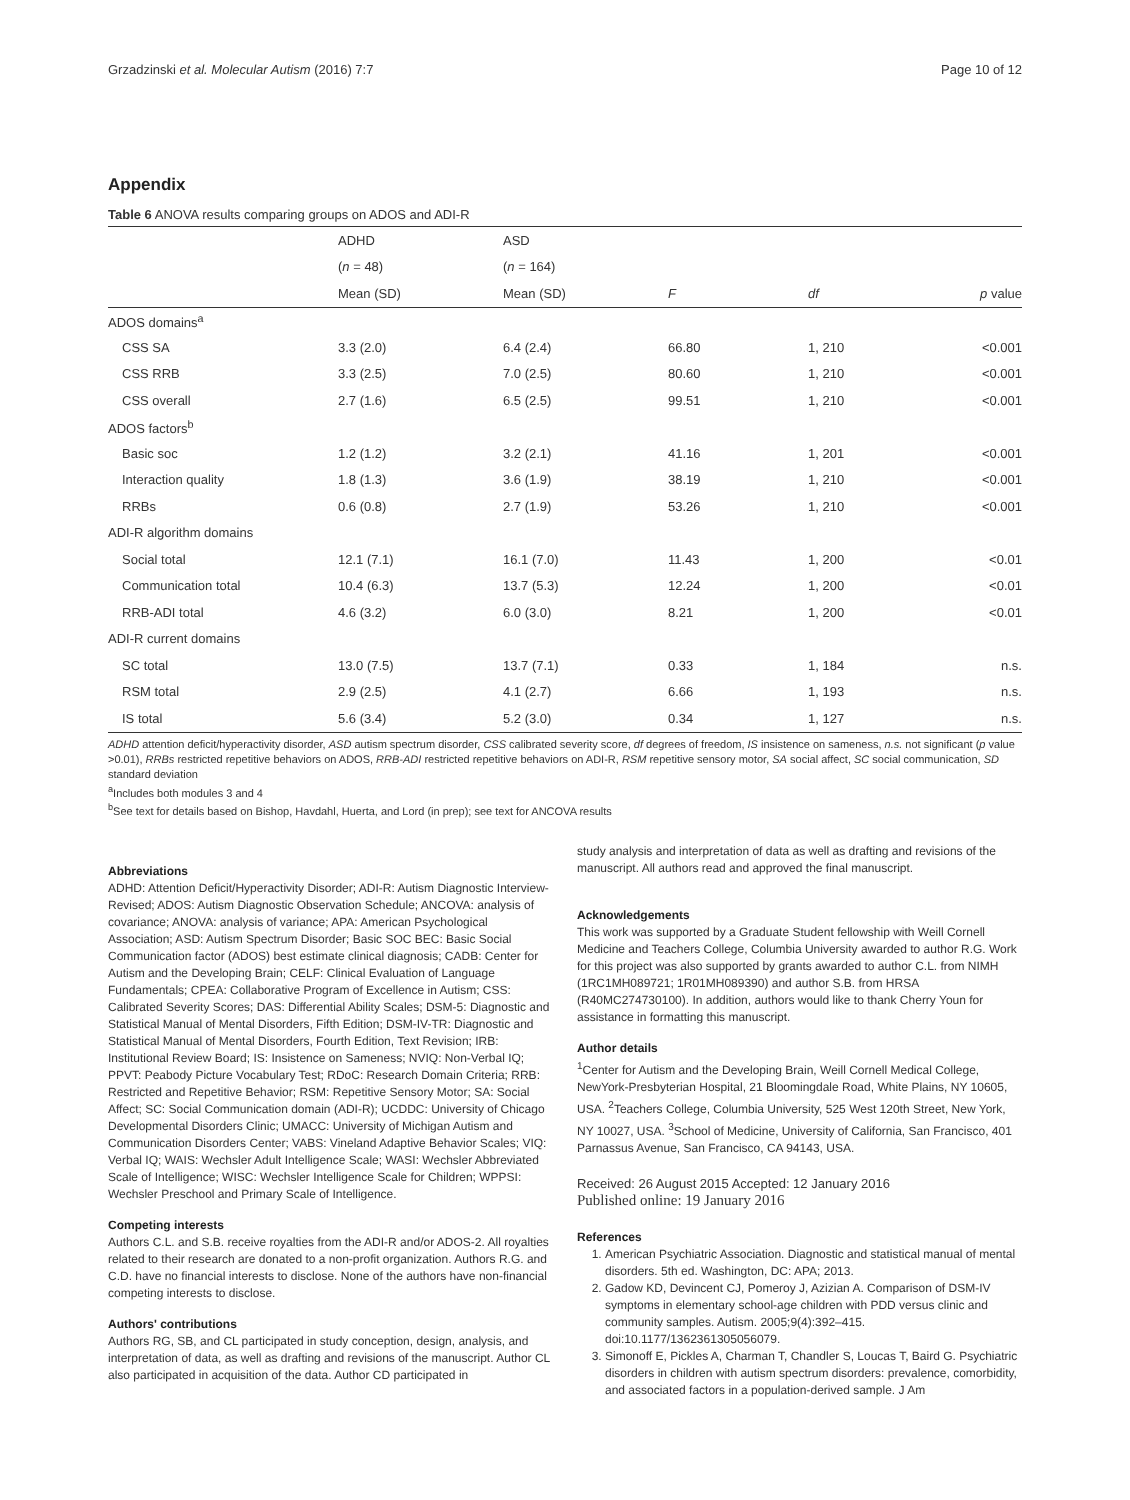Grzadzinski et al. Molecular Autism (2016) 7:7 Page 10 of 12
Appendix
Table 6 ANOVA results comparing groups on ADOS and ADI-R
| | ADHD | ASD | | | |
| --- | --- | --- | --- | --- | --- |
| | ( n = 48) | ( n = 164) | | | |
| | Mean (SD) | Mean (SD) | F | df | p value |
| ADOS domains<sup>a</sup> | | | | | |
| CSS SA | 3.3 (2.0) | 6.4 (2.4) | 66.80 | 1, 210 | <0.001 |
| CSS RRB | 3.3 (2.5) | 7.0 (2.5) | 80.60 | 1, 210 | <0.001 |
| CSS overall | 2.7 (1.6) | 6.5 (2.5) | 99.51 | 1, 210 | <0.001 |
| ADOS factors<sup>b</sup> | | | | | |
| Basic soc | 1.2 (1.2) | 3.2 (2.1) | 41.16 | 1, 201 | <0.001 |
| Interaction quality | 1.8 (1.3) | 3.6 (1.9) | 38.19 | 1, 210 | <0.001 |
| RRBs | 0.6 (0.8) | 2.7 (1.9) | 53.26 | 1, 210 | <0.001 |
| ADI-R algorithm domains | | | | | |
| Social total | 12.1 (7.1) | 16.1 (7.0) | 11.43 | 1, 200 | <0.01 |
| Communication total | 10.4 (6.3) | 13.7 (5.3) | 12.24 | 1, 200 | <0.01 |
| RRB-ADI total | 4.6 (3.2) | 6.0 (3.0) | 8.21 | 1, 200 | <0.01 |
| ADI-R current domains | | | | | |
| SC total | 13.0 (7.5) | 13.7 (7.1) | 0.33 | 1, 184 | n.s. |
| RSM total | 2.9 (2.5) | 4.1 (2.7) | 6.66 | 1, 193 | n.s. |
| IS total | 5.6 (3.4) | 5.2 (3.0) | 0.34 | 1, 127 | n.s. |
ADHD attention deficit/hyperactivity disorder, ASD autism spectrum disorder, CSS calibrated severity score, df degrees of freedom, IS insistence on sameness, n.s. not significant (p value >0.01), RRBs restricted repetitive behaviors on ADOS, RRB-ADI restricted repetitive behaviors on ADI-R, RSM repetitive sensory motor, SA social affect, SC social communication, SD standard deviation
<sup>a</sup> Includes both modules 3 and 4
<sup>b</sup> See text for details based on Bishop, Havdahl, Huerta, and Lord (in prep); see text for ANCOVA results
Abbreviations
ADHD: Attention Deficit/Hyperactivity Disorder; ADI-R: Autism Diagnostic Interview-Revised; ADOS: Autism Diagnostic Observation Schedule; ANCOVA: analysis of covariance; ANOVA: analysis of variance; APA: American Psychological Association; ASD: Autism Spectrum Disorder; Basic SOC BEC: Basic Social Communication factor (ADOS) best estimate clinical diagnosis; CADB: Center for Autism and the Developing Brain; CELF: Clinical Evaluation of Language Fundamentals; CPEA: Collaborative Program of Excellence in Autism; CSS: Calibrated Severity Scores; DAS: Differential Ability Scales; DSM-5: Diagnostic and Statistical Manual of Mental Disorders, Fifth Edition; DSM-IV-TR: Diagnostic and Statistical Manual of Mental Disorders, Fourth Edition, Text Revision; IRB: Institutional Review Board; IS: Insistence on Sameness; NVIQ: Non-Verbal IQ; PPVT: Peabody Picture Vocabulary Test; RDoC: Research Domain Criteria; RRB: Restricted and Repetitive Behavior; RSM: Repetitive Sensory Motor; SA: Social Affect; SC: Social Communication domain (ADI-R); UCDDC: University of Chicago Developmental Disorders Clinic; UMACC: University of Michigan Autism and Communication Disorders Center; VABS: Vineland Adaptive Behavior Scales; VIQ: Verbal IQ; WAIS: Wechsler Adult Intelligence Scale; WASI: Wechsler Abbreviated Scale of Intelligence; WISC: Wechsler Intelligence Scale for Children; WPPSI: Wechsler Preschool and Primary Scale of Intelligence.
Competing interests
Authors C.L. and S.B. receive royalties from the ADI-R and/or ADOS-2. All royalties related to their research are donated to a non-profit organization. Authors R.G. and C.D. have no financial interests to disclose. None of the authors have non-financial competing interests to disclose.
Authors' contributions
Authors RG, SB, and CL participated in study conception, design, analysis, and interpretation of data, as well as drafting and revisions of the manuscript. Author CL also participated in acquisition of the data. Author CD participated in
study analysis and interpretation of data as well as drafting and revisions of the manuscript. All authors read and approved the final manuscript.
Acknowledgements
This work was supported by a Graduate Student fellowship with Weill Cornell Medicine and Teachers College, Columbia University awarded to author R.G. Work for this project was also supported by grants awarded to author C.L. from NIMH (1RC1MH089721; 1R01MH089390) and author S.B. from HRSA (R40MC274730100). In addition, authors would like to thank Cherry Youn for assistance in formatting this manuscript.
Author details
<sup>1</sup> Center for Autism and the Developing Brain, Weill Cornell Medical College, NewYork-Presbyterian Hospital, 21 Bloomingdale Road, White Plains, NY 10605, USA. <sup>2</sup>Teachers College, Columbia University, 525 West 120th Street, New York, NY 10027, USA. <sup>3</sup>School of Medicine, University of California, San Francisco, 401 Parnassus Avenue, San Francisco, CA 94143, USA.
Received: 26 August 2015 Accepted: 12 January 2016
Published online: 19 January 2016
References
1. American Psychiatric Association. Diagnostic and statistical manual of mental disorders. 5th ed. Washington, DC: APA; 2013.
2. Gadow KD, Devincent CJ, Pomeroy J, Azizian A. Comparison of DSM-IV symptoms in elementary school-age children with PDD versus clinic and community samples. Autism. 2005;9(4):392–415. doi:10.1177/1362361305056079.
3. Simonoff E, Pickles A, Charman T, Chandler S, Loucas T, Baird G. Psychiatric disorders in children with autism spectrum disorders: prevalence, comorbidity, and associated factors in a population-derived sample. J Am